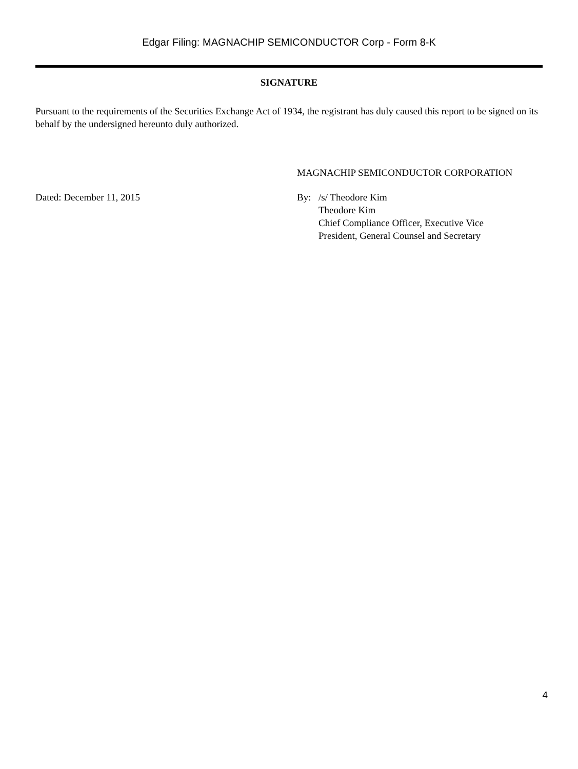Edgar Filing: MAGNACHIP SEMICONDUCTOR Corp - Form 8-K
SIGNATURE
Pursuant to the requirements of the Securities Exchange Act of 1934, the registrant has duly caused this report to be signed on its behalf by the undersigned hereunto duly authorized.
Dated: December 11, 2015
MAGNACHIP SEMICONDUCTOR CORPORATION
By: /s/ Theodore Kim
Theodore Kim
Chief Compliance Officer, Executive Vice
President, General Counsel and Secretary
4